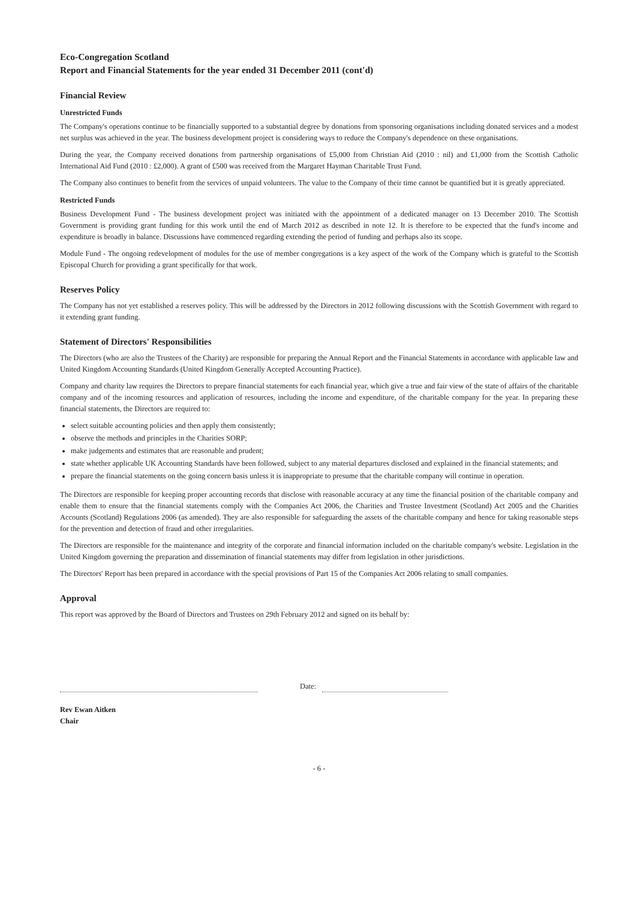Eco-Congregation Scotland
Report and Financial Statements for the year ended 31 December 2011 (cont'd)
Financial Review
Unrestricted Funds
The Company's operations continue to be financially supported to a substantial degree by donations from sponsoring organisations including donated services and a modest net surplus was achieved in the year. The business development project is considering ways to reduce the Company's dependence on these organisations.
During the year, the Company received donations from partnership organisations of £5,000 from Christian Aid (2010 : nil) and £1,000 from the Scottish Catholic International Aid Fund (2010 : £2,000). A grant of £500 was received from the Margaret Hayman Charitable Trust Fund.
The Company also continues to benefit from the services of unpaid volunteers. The value to the Company of their time cannot be quantified but it is greatly appreciated.
Restricted Funds
Business Development Fund - The business development project was initiated with the appointment of a dedicated manager on 13 December 2010. The Scottish Government is providing grant funding for this work until the end of March 2012 as described in note 12. It is therefore to be expected that the fund's income and expenditure is broadly in balance. Discussions have commenced regarding extending the period of funding and perhaps also its scope.
Module Fund - The ongoing redevelopment of modules for the use of member congregations is a key aspect of the work of the Company which is grateful to the Scottish Episcopal Church for providing a grant specifically for that work.
Reserves Policy
The Company has not yet established a reserves policy. This will be addressed by the Directors in 2012 following discussions with the Scottish Government with regard to it extending grant funding.
Statement of Directors' Responsibilities
The Directors (who are also the Trustees of the Charity) are responsible for preparing the Annual Report and the Financial Statements in accordance with applicable law and United Kingdom Accounting Standards (United Kingdom Generally Accepted Accounting Practice).
Company and charity law requires the Directors to prepare financial statements for each financial year, which give a true and fair view of the state of affairs of the charitable company and of the incoming resources and application of resources, including the income and expenditure, of the charitable company for the year. In preparing these financial statements, the Directors are required to:
select suitable accounting policies and then apply them consistently;
observe the methods and principles in the Charities SORP;
make judgements and estimates that are reasonable and prudent;
state whether applicable UK Accounting Standards have been followed, subject to any material departures disclosed and explained in the financial statements; and
prepare the financial statements on the going concern basis unless it is inappropriate to presume that the charitable company will continue in operation.
The Directors are responsible for keeping proper accounting records that disclose with reasonable accuracy at any time the financial position of the charitable company and enable them to ensure that the financial statements comply with the Companies Act 2006, the Charities and Trustee Investment (Scotland) Act 2005 and the Charities Accounts (Scotland) Regulations 2006 (as amended). They are also responsible for safeguarding the assets of the charitable company and hence for taking reasonable steps for the prevention and detection of fraud and other irregularities.
The Directors are responsible for the maintenance and integrity of the corporate and financial information included on the charitable company's website. Legislation in the United Kingdom governing the preparation and dissemination of financial statements may differ from legislation in other jurisdictions.
The Directors' Report has been prepared in accordance with the special provisions of Part 15 of the Companies Act 2006 relating to small companies.
Approval
This report was approved by the Board of Directors and Trustees on 29th February 2012 and signed on its behalf by:
Date:
Rev Ewan Aitken
Chair
- 6 -